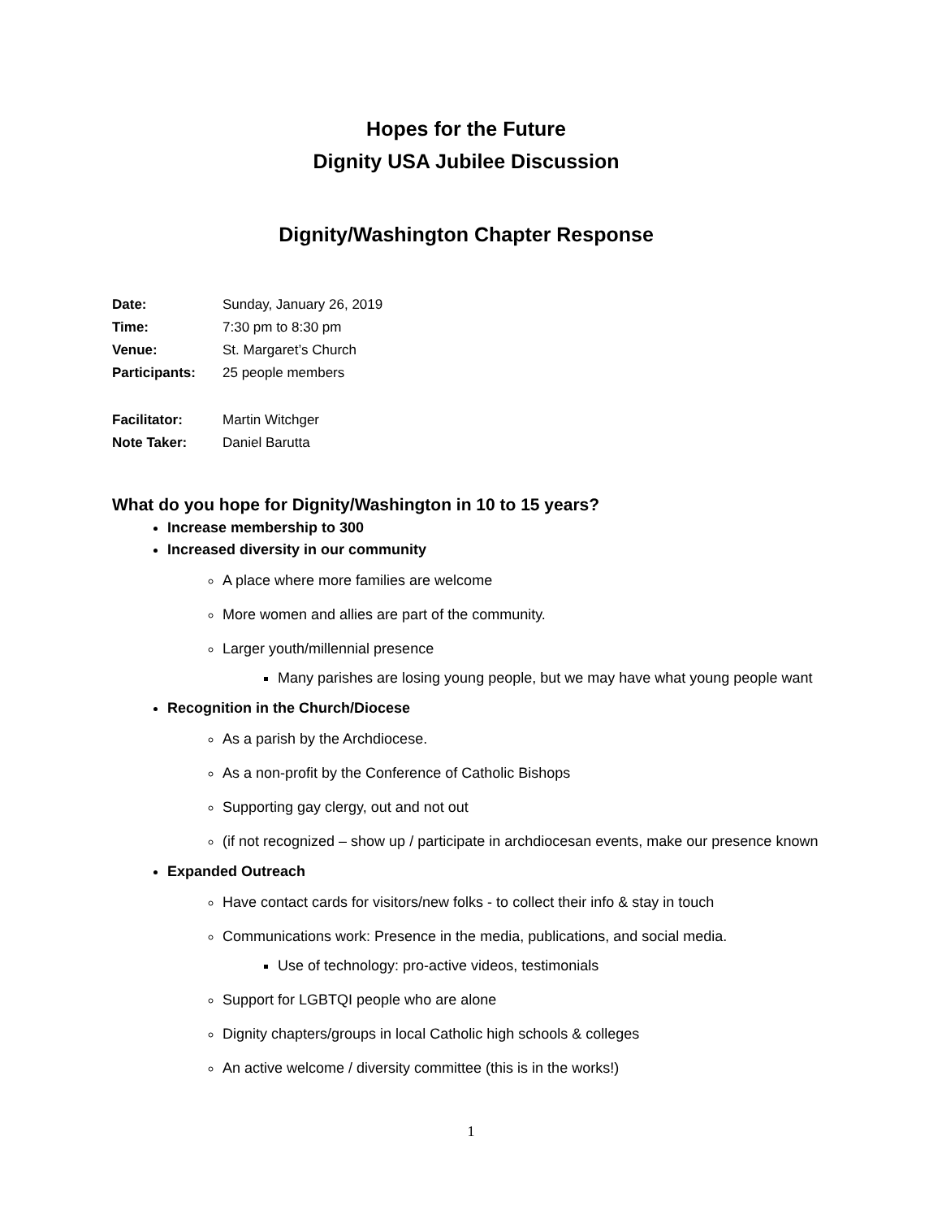Hopes for the Future
Dignity USA Jubilee Discussion
Dignity/Washington Chapter Response
| Date: | Sunday, January 26, 2019 |
| Time: | 7:30 pm to 8:30 pm |
| Venue: | St. Margaret’s Church |
| Participants: | 25 people members |
| Facilitator: | Martin Witchger |
| Note Taker: | Daniel Barutta |
What do you hope for Dignity/Washington in 10 to 15 years?
Increase membership to 300
Increased diversity in our community
A place where more families are welcome
More women and allies are part of the community.
Larger youth/millennial presence
Many parishes are losing young people, but we may have what young people want
Recognition in the Church/Diocese
As a parish by the Archdiocese.
As a non-profit by the Conference of Catholic Bishops
Supporting gay clergy, out and not out
(if not recognized – show up / participate in archdiocesan events, make our presence known
Expanded Outreach
Have contact cards for visitors/new folks - to collect their info & stay in touch
Communications work: Presence in the media, publications, and social media.
Use of technology: pro-active videos, testimonials
Support for LGBTQI people who are alone
Dignity chapters/groups in local Catholic high schools & colleges
An active welcome / diversity committee (this is in the works!)
1